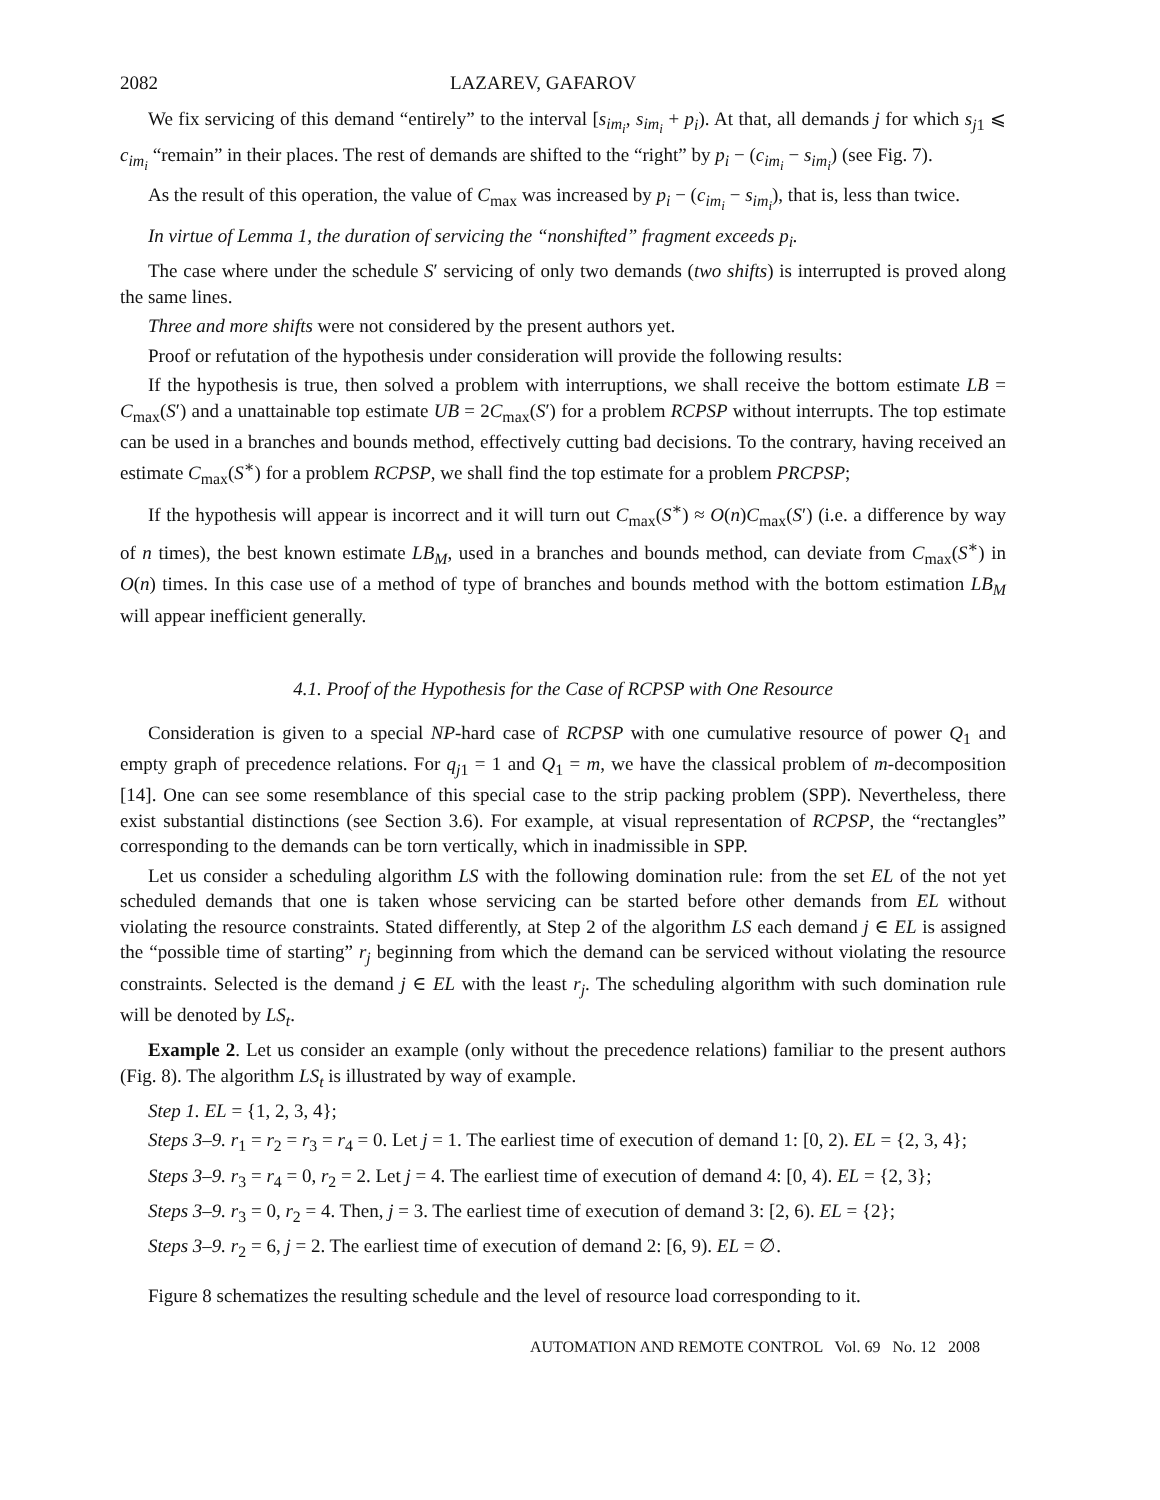2082 LAZAREV, GAFAROV
We fix servicing of this demand “entirely” to the interval [s<sub>im<sub>i</sub></sub>, s<sub>im<sub>i</sub></sub> + p<sub>i</sub>). At that, all demands j for which s<sub>j1</sub> ⩽ c<sub>im<sub>i</sub></sub> “remain” in their places. The rest of demands are shifted to the “right” by p<sub>i</sub> − (c<sub>im<sub>i</sub></sub> − s<sub>im<sub>i</sub></sub>) (see Fig. 7).
As the result of this operation, the value of C<sub>max</sub> was increased by p<sub>i</sub> − (c<sub>im<sub>i</sub></sub> − s<sub>im<sub>i</sub></sub>), that is, less than twice.
In virtue of Lemma 1, the duration of servicing the “nonshifted” fragment exceeds p<sub>i</sub>.
The case where under the schedule S′ servicing of only two demands (two shifts) is interrupted is proved along the same lines.
Three and more shifts were not considered by the present authors yet.
Proof or refutation of the hypothesis under consideration will provide the following results:
If the hypothesis is true, then solved a problem with interruptions, we shall receive the bottom estimate LB = C<sub>max</sub>(S′) and a unattainable top estimate UB = 2C<sub>max</sub>(S′) for a problem RCPSP without interrupts. The top estimate can be used in a branches and bounds method, effectively cutting bad decisions. To the contrary, having received an estimate C<sub>max</sub>(S<sup>∗</sup>) for a problem RCPSP, we shall find the top estimate for a problem PRCPSP;
If the hypothesis will appear is incorrect and it will turn out C<sub>max</sub>(S<sup>∗</sup>) ≈ O(n)C<sub>max</sub>(S′) (i.e. a difference by way of n times), the best known estimate LB<sub>M</sub>, used in a branches and bounds method, can deviate from C<sub>max</sub>(S<sup>∗</sup>) in O(n) times. In this case use of a method of type of branches and bounds method with the bottom estimation LB<sub>M</sub> will appear inefficient generally.
4.1. Proof of the Hypothesis for the Case of RCPSP with One Resource
Consideration is given to a special NP-hard case of RCPSP with one cumulative resource of power Q<sub>1</sub> and empty graph of precedence relations. For q<sub>j1</sub> = 1 and Q<sub>1</sub> = m, we have the classical problem of m-decomposition [14]. One can see some resemblance of this special case to the strip packing problem (SPP). Nevertheless, there exist substantial distinctions (see Section 3.6). For example, at visual representation of RCPSP, the “rectangles” corresponding to the demands can be torn vertically, which in inadmissible in SPP.
Let us consider a scheduling algorithm LS with the following domination rule: from the set EL of the not yet scheduled demands that one is taken whose servicing can be started before other demands from EL without violating the resource constraints. Stated differently, at Step 2 of the algorithm LS each demand j ∈ EL is assigned the “possible time of starting” r<sub>j</sub> beginning from which the demand can be serviced without violating the resource constraints. Selected is the demand j ∈ EL with the least r<sub>j</sub>. The scheduling algorithm with such domination rule will be denoted by LS<sub>t</sub>.
Example 2. Let us consider an example (only without the precedence relations) familiar to the present authors (Fig. 8). The algorithm LS<sub>t</sub> is illustrated by way of example.
Step 1. EL = {1, 2, 3, 4};
Steps 3–9. r<sub>1</sub> = r<sub>2</sub> = r<sub>3</sub> = r<sub>4</sub> = 0. Let j = 1. The earliest time of execution of demand 1: [0, 2). EL = {2, 3, 4};
Steps 3–9. r<sub>3</sub> = r<sub>4</sub> = 0, r<sub>2</sub> = 2. Let j = 4. The earliest time of execution of demand 4: [0, 4). EL = {2, 3};
Steps 3–9. r<sub>3</sub> = 0, r<sub>2</sub> = 4. Then, j = 3. The earliest time of execution of demand 3: [2, 6). EL = {2};
Steps 3–9. r<sub>2</sub> = 6, j = 2. The earliest time of execution of demand 2: [6, 9). EL = ∅.
Figure 8 schematizes the resulting schedule and the level of resource load corresponding to it.
AUTOMATION AND REMOTE CONTROL Vol. 69 No. 12 2008